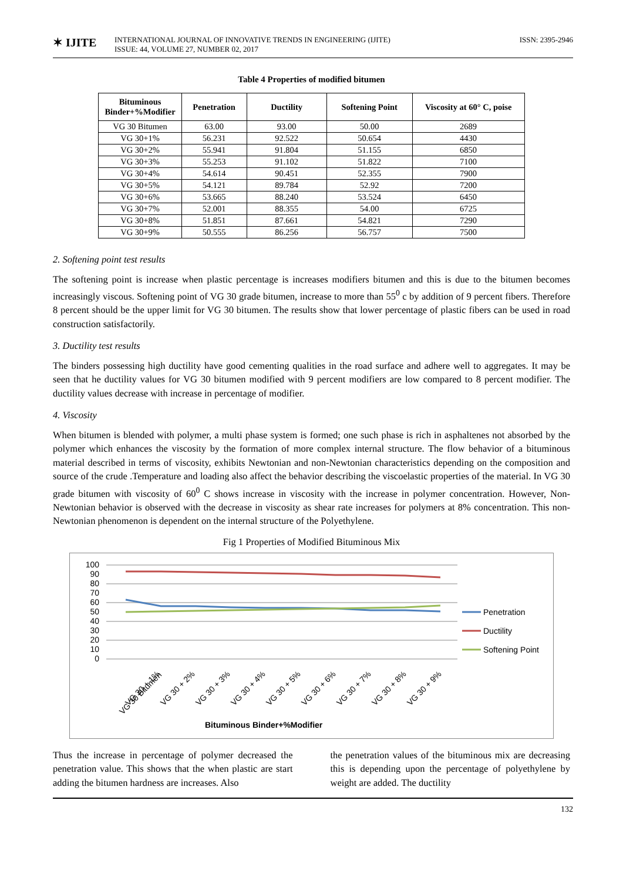✶ IJITE
INTERNATIONAL JOURNAL OF INNOVATIVE TRENDS IN ENGINEERING (IJITE)
ISSUE: 44, VOLUME 27, NUMBER 02, 2017
ISSN: 2395-2946
Table 4 Properties of modified bitumen
| Bituminous Binder+%Modifier | Penetration | Ductility | Softening Point | Viscosity at 60° C, poise |
| --- | --- | --- | --- | --- |
| VG 30 Bitumen | 63.00 | 93.00 | 50.00 | 2689 |
| VG 30+1% | 56.231 | 92.522 | 50.654 | 4430 |
| VG 30+2% | 55.941 | 91.804 | 51.155 | 6850 |
| VG 30+3% | 55.253 | 91.102 | 51.822 | 7100 |
| VG 30+4% | 54.614 | 90.451 | 52.355 | 7900 |
| VG 30+5% | 54.121 | 89.784 | 52.92 | 7200 |
| VG 30+6% | 53.665 | 88.240 | 53.524 | 6450 |
| VG 30+7% | 52.001 | 88.355 | 54.00 | 6725 |
| VG 30+8% | 51.851 | 87.661 | 54.821 | 7290 |
| VG 30+9% | 50.555 | 86.256 | 56.757 | 7500 |
2. Softening point test results
The softening point is increase when plastic percentage is increases modifiers bitumen and this is due to the bitumen becomes increasingly viscous. Softening point of VG 30 grade bitumen, increase to more than 55<sup>0</sup> c by addition of 9 percent fibers. Therefore 8 percent should be the upper limit for VG 30 bitumen. The results show that lower percentage of plastic fibers can be used in road construction satisfactorily.
3. Ductility test results
The binders possessing high ductility have good cementing qualities in the road surface and adhere well to aggregates. It may be seen that he ductility values for VG 30 bitumen modified with 9 percent modifiers are low compared to 8 percent modifier. The ductility values decrease with increase in percentage of modifier.
4. Viscosity
When bitumen is blended with polymer, a multi phase system is formed; one such phase is rich in asphaltenes not absorbed by the polymer which enhances the viscosity by the formation of more complex internal structure. The flow behavior of a bituminous material described in terms of viscosity, exhibits Newtonian and non-Newtonian characteristics depending on the composition and source of the crude .Temperature and loading also affect the behavior describing the viscoelastic properties of the material. In VG 30 grade bitumen with viscosity of 60<sup>0</sup> C shows increase in viscosity with the increase in polymer concentration. However, Non-Newtonian behavior is observed with the decrease in viscosity as shear rate increases for polymers at 8% concentration. This non-Newtonian phenomenon is dependent on the internal structure of the Polyethylene.
Fig 1 Properties of Modified Bituminous Mix
100
90
80
70
60
50
40
30
20
10
0
VG 30 Bitumen
VG 30 + 1%
VG 30 + 2%
VG 30 + 3%
VG 30 + 4%
VG 30 + 5%
VG 30 + 6%
VG 30 + 7%
VG 30 + 8%
VG 30 + 9%
Bituminous Binder+%Modifier
Penetration
Ductility
Softening Point
Thus the increase in percentage of polymer decreased the penetration value. This shows that the when plastic are start adding the bitumen hardness are increases. Also
the penetration values of the bituminous mix are decreasing this is depending upon the percentage of polyethylene by weight are added. The ductility
132